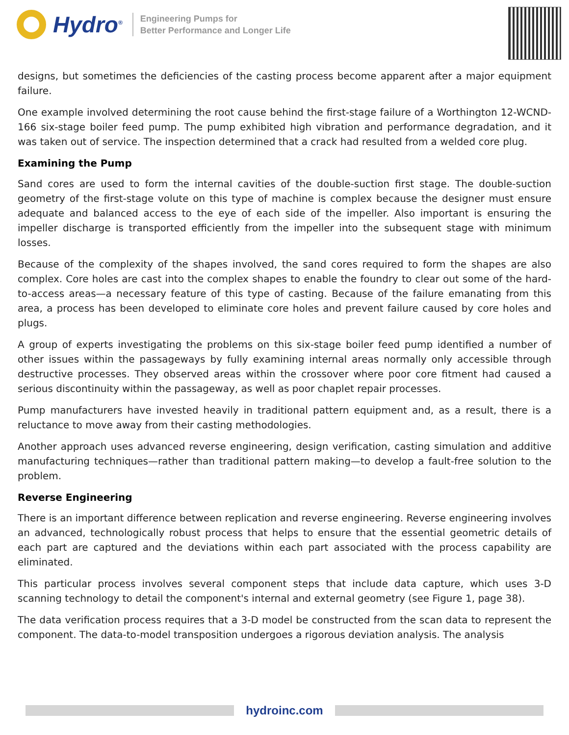Hydro<sup>®</sup>
Engineering Pumps for
Better Performance and Longer Life
designs, but sometimes the deficiencies of the casting process become apparent after a major equipment failure.
One example involved determining the root cause behind the first-stage failure of a Worthington 12-WCND-166 six-stage boiler feed pump. The pump exhibited high vibration and performance degradation, and it was taken out of service. The inspection determined that a crack had resulted from a welded core plug.
Examining the Pump
Sand cores are used to form the internal cavities of the double-suction first stage. The double-suction geometry of the first-stage volute on this type of machine is complex because the designer must ensure adequate and balanced access to the eye of each side of the impeller. Also important is ensuring the impeller discharge is transported efficiently from the impeller into the subsequent stage with minimum losses.
Because of the complexity of the shapes involved, the sand cores required to form the shapes are also complex. Core holes are cast into the complex shapes to enable the foundry to clear out some of the hard-to-access areas—a necessary feature of this type of casting. Because of the failure emanating from this area, a process has been developed to eliminate core holes and prevent failure caused by core holes and plugs.
A group of experts investigating the problems on this six-stage boiler feed pump identified a number of other issues within the passageways by fully examining internal areas normally only accessible through destructive processes. They observed areas within the crossover where poor core fitment had caused a serious discontinuity within the passageway, as well as poor chaplet repair processes.
Pump manufacturers have invested heavily in traditional pattern equipment and, as a result, there is a reluctance to move away from their casting methodologies.
Another approach uses advanced reverse engineering, design verification, casting simulation and additive manufacturing techniques—rather than traditional pattern making—to develop a fault-free solution to the problem.
Reverse Engineering
There is an important difference between replication and reverse engineering. Reverse engineering involves an advanced, technologically robust process that helps to ensure that the essential geometric details of each part are captured and the deviations within each part associated with the process capability are eliminated.
This particular process involves several component steps that include data capture, which uses 3-D scanning technology to detail the component's internal and external geometry (see Figure 1, page 38).
The data verification process requires that a 3-D model be constructed from the scan data to represent the component. The data-to-model transposition undergoes a rigorous deviation analysis. The analysis
hydroinc.com